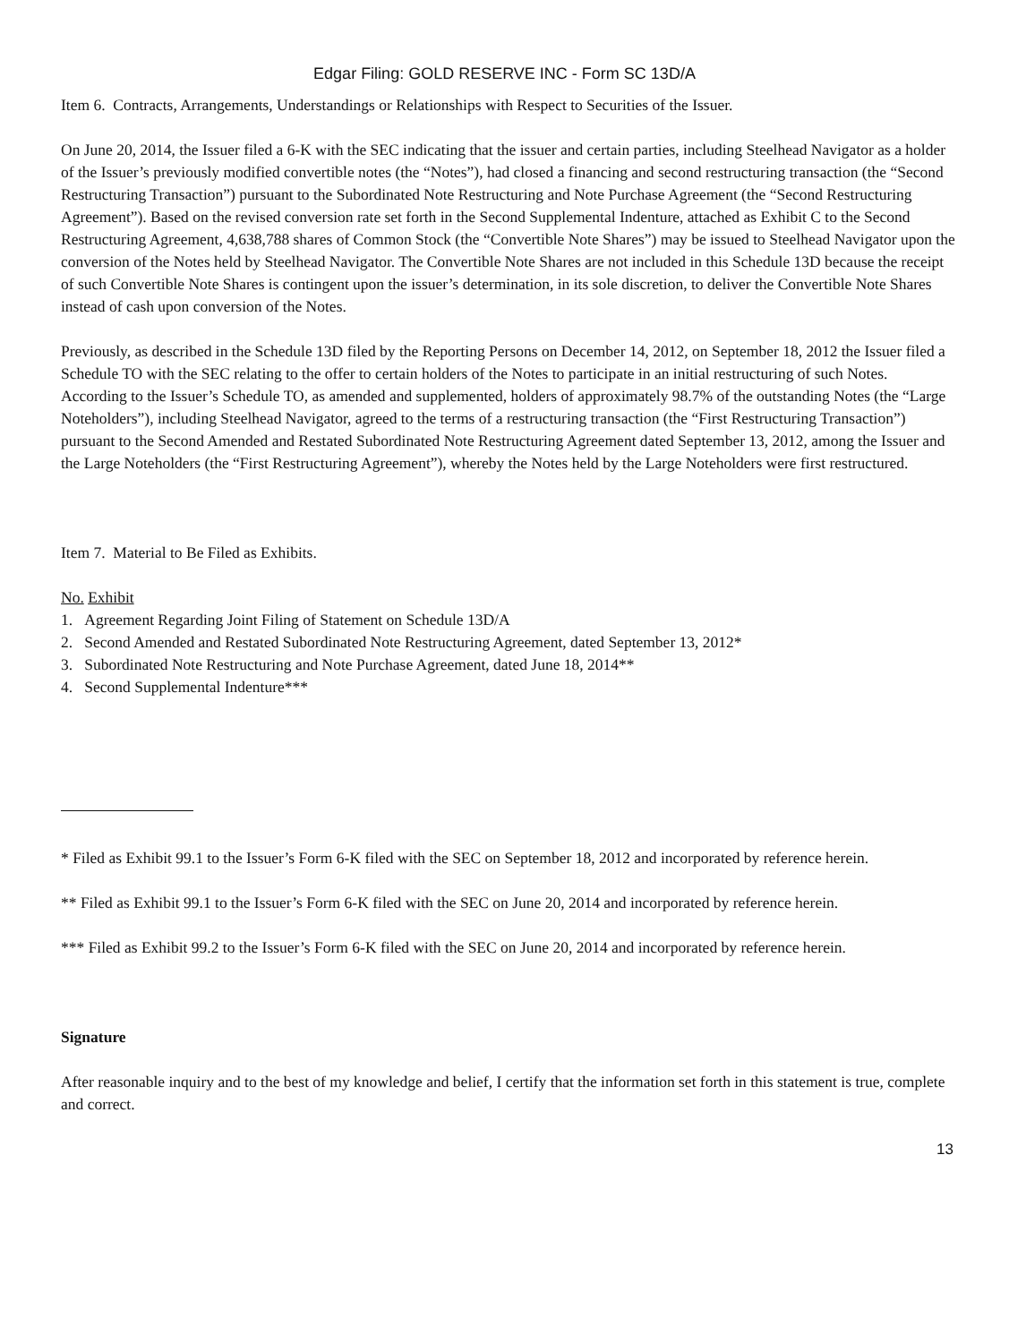Edgar Filing: GOLD RESERVE INC - Form SC 13D/A
Item 6. Contracts, Arrangements, Understandings or Relationships with Respect to Securities of the Issuer.
On June 20, 2014, the Issuer filed a 6-K with the SEC indicating that the issuer and certain parties, including Steelhead Navigator as a holder of the Issuer’s previously modified convertible notes (the “Notes”), had closed a financing and second restructuring transaction (the “Second Restructuring Transaction”) pursuant to the Subordinated Note Restructuring and Note Purchase Agreement (the “Second Restructuring Agreement”). Based on the revised conversion rate set forth in the Second Supplemental Indenture, attached as Exhibit C to the Second Restructuring Agreement, 4,638,788 shares of Common Stock (the “Convertible Note Shares”) may be issued to Steelhead Navigator upon the conversion of the Notes held by Steelhead Navigator. The Convertible Note Shares are not included in this Schedule 13D because the receipt of such Convertible Note Shares is contingent upon the issuer’s determination, in its sole discretion, to deliver the Convertible Note Shares instead of cash upon conversion of the Notes.
Previously, as described in the Schedule 13D filed by the Reporting Persons on December 14, 2012, on September 18, 2012 the Issuer filed a Schedule TO with the SEC relating to the offer to certain holders of the Notes to participate in an initial restructuring of such Notes. According to the Issuer’s Schedule TO, as amended and supplemented, holders of approximately 98.7% of the outstanding Notes (the “Large Noteholders”), including Steelhead Navigator, agreed to the terms of a restructuring transaction (the “First Restructuring Transaction”) pursuant to the Second Amended and Restated Subordinated Note Restructuring Agreement dated September 13, 2012, among the Issuer and the Large Noteholders (the “First Restructuring Agreement”), whereby the Notes held by the Large Noteholders were first restructured.
Item 7. Material to Be Filed as Exhibits.
No. Exhibit
1. Agreement Regarding Joint Filing of Statement on Schedule 13D/A
2. Second Amended and Restated Subordinated Note Restructuring Agreement, dated September 13, 2012*
3. Subordinated Note Restructuring and Note Purchase Agreement, dated June 18, 2014**
4. Second Supplemental Indenture***
* Filed as Exhibit 99.1 to the Issuer’s Form 6-K filed with the SEC on September 18, 2012 and incorporated by reference herein.
** Filed as Exhibit 99.1 to the Issuer’s Form 6-K filed with the SEC on June 20, 2014 and incorporated by reference herein.
*** Filed as Exhibit 99.2 to the Issuer’s Form 6-K filed with the SEC on June 20, 2014 and incorporated by reference herein.
Signature
After reasonable inquiry and to the best of my knowledge and belief, I certify that the information set forth in this statement is true, complete and correct.
13